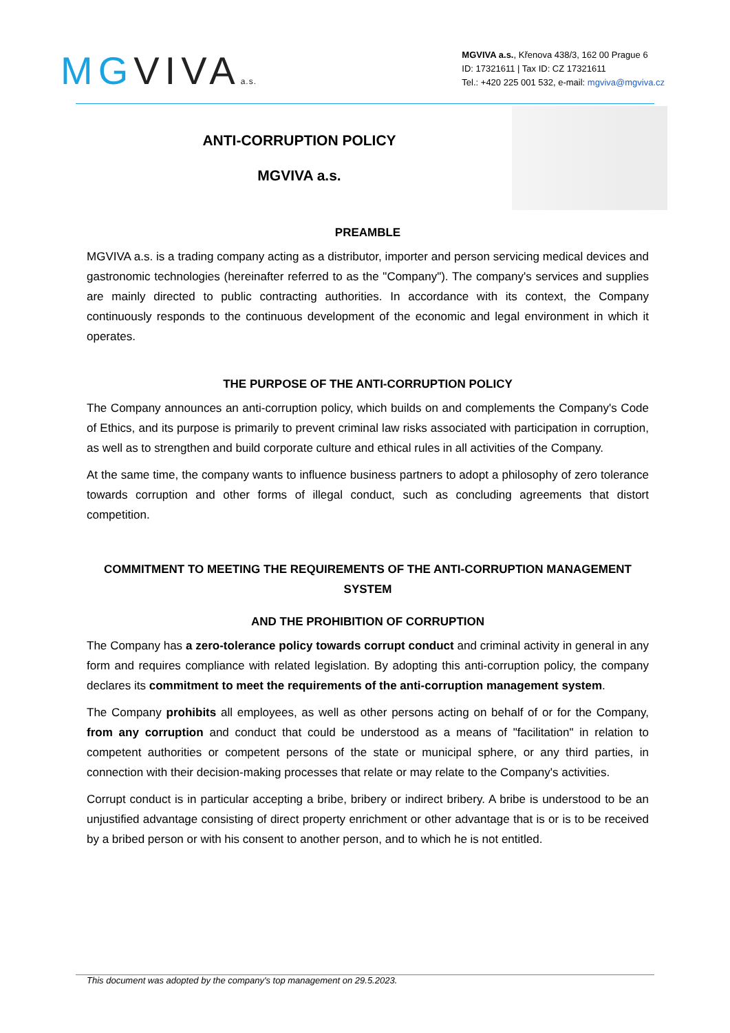MGVIVAa.s.
MGVIVA a.s., Křenova 438/3, 162 00 Prague 6
ID: 17321611 | Tax ID: CZ 17321611
Tel.: +420 225 001 532, e-mail: mgviva@mgviva.cz
ANTI-CORRUPTION POLICY
MGVIVA a.s.
PREAMBLE
MGVIVA a.s. is a trading company acting as a distributor, importer and person servicing medical devices and gastronomic technologies (hereinafter referred to as the "Company"). The company's services and supplies are mainly directed to public contracting authorities. In accordance with its context, the Company continuously responds to the continuous development of the economic and legal environment in which it operates.
THE PURPOSE OF THE ANTI-CORRUPTION POLICY
The Company announces an anti-corruption policy, which builds on and complements the Company's Code of Ethics, and its purpose is primarily to prevent criminal law risks associated with participation in corruption, as well as to strengthen and build corporate culture and ethical rules in all activities of the Company.
At the same time, the company wants to influence business partners to adopt a philosophy of zero tolerance towards corruption and other forms of illegal conduct, such as concluding agreements that distort competition.
COMMITMENT TO MEETING THE REQUIREMENTS OF THE ANTI-CORRUPTION MANAGEMENT SYSTEM
AND THE PROHIBITION OF CORRUPTION
The Company has a zero-tolerance policy towards corrupt conduct and criminal activity in general in any form and requires compliance with related legislation. By adopting this anti-corruption policy, the company declares its commitment to meet the requirements of the anti-corruption management system.
The Company prohibits all employees, as well as other persons acting on behalf of or for the Company, from any corruption and conduct that could be understood as a means of "facilitation" in relation to competent authorities or competent persons of the state or municipal sphere, or any third parties, in connection with their decision-making processes that relate or may relate to the Company's activities.
Corrupt conduct is in particular accepting a bribe, bribery or indirect bribery. A bribe is understood to be an unjustified advantage consisting of direct property enrichment or other advantage that is or is to be received by a bribed person or with his consent to another person, and to which he is not entitled.
This document was adopted by the company's top management on 29.5.2023.